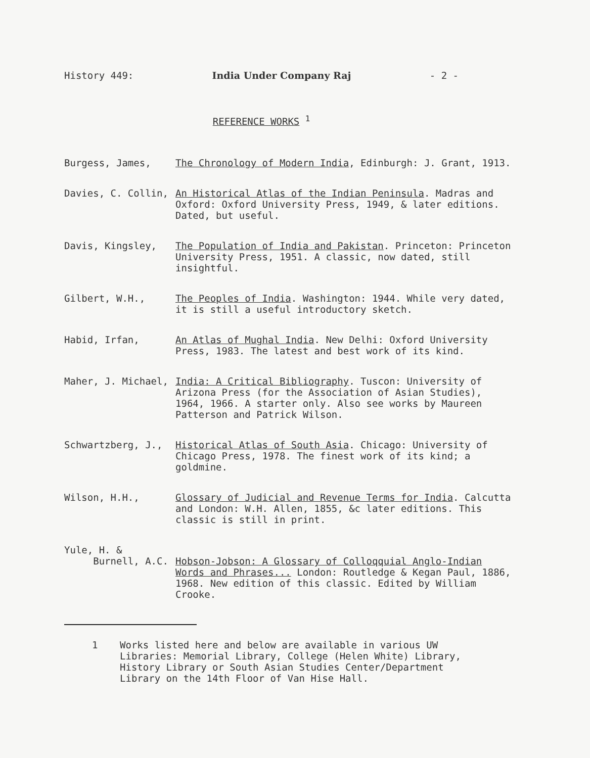History 449: India Under Company Raj - 2 -
REFERENCE WORKS <sup>1</sup>
Burgess, James, The Chronology of Modern India, Edinburgh: J. Grant, 1913.
Davies, C. Collin, An Historical Atlas of the Indian Peninsula. Madras and Oxford: Oxford University Press, 1949, & later editions. Dated, but useful.
Davis, Kingsley, The Population of India and Pakistan. Princeton: Princeton University Press, 1951. A classic, now dated, still insightful.
Gilbert, W.H., The Peoples of India. Washington: 1944. While very dated, it is still a useful introductory sketch.
Habid, Irfan, An Atlas of Mughal India. New Delhi: Oxford University Press, 1983. The latest and best work of its kind.
Maher, J. Michael, India: A Critical Bibliography. Tuscon: University of Arizona Press (for the Association of Asian Studies), 1964, 1966. A starter only. Also see works by Maureen Patterson and Patrick Wilson.
Schwartzberg, J., Historical Atlas of South Asia. Chicago: University of Chicago Press, 1978. The finest work of its kind; a goldmine.
Wilson, H.H., Glossary of Judicial and Revenue Terms for India. Calcutta and London: W.H. Allen, 1855, &c later editions. This classic is still in print.
Yule, H. &
Burnell, A.C.
Hobson-Jobson: A Glossary of Colloqquial Anglo-Indian Words and Phrases... London: Routledge & Kegan Paul, 1886, 1968. New edition of this classic. Edited by William Crooke.
1 Works listed here and below are available in various UW Libraries: Memorial Library, College (Helen White) Library, History Library or South Asian Studies Center/Department Library on the 14th Floor of Van Hise Hall.